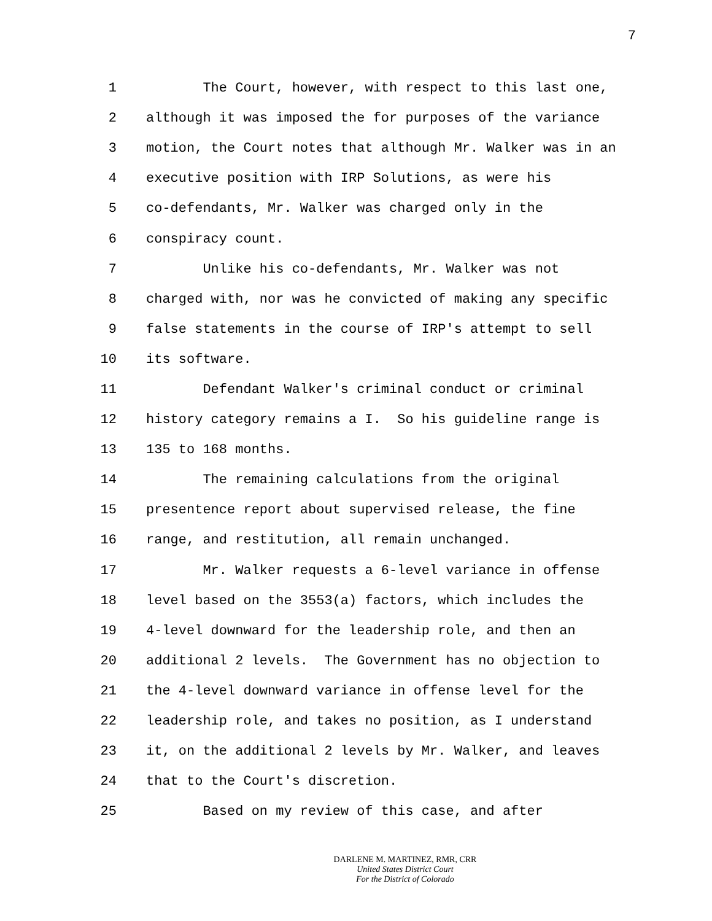7
1 The Court, however, with respect to this last one,
2 although it was imposed the for purposes of the variance
3 motion, the Court notes that although Mr. Walker was in an
4 executive position with IRP Solutions, as were his
5 co-defendants, Mr. Walker was charged only in the
6 conspiracy count.
7 Unlike his co-defendants, Mr. Walker was not
8 charged with, nor was he convicted of making any specific
9 false statements in the course of IRP's attempt to sell
10 its software.
11 Defendant Walker's criminal conduct or criminal
12 history category remains a I. So his guideline range is
13 135 to 168 months.
14 The remaining calculations from the original
15 presentence report about supervised release, the fine
16 range, and restitution, all remain unchanged.
17 Mr. Walker requests a 6-level variance in offense
18 level based on the 3553(a) factors, which includes the
19 4-level downward for the leadership role, and then an
20 additional 2 levels. The Government has no objection to
21 the 4-level downward variance in offense level for the
22 leadership role, and takes no position, as I understand
23 it, on the additional 2 levels by Mr. Walker, and leaves
24 that to the Court's discretion.
25 Based on my review of this case, and after
DARLENE M. MARTINEZ, RMR, CRR
United States District Court
For the District of Colorado